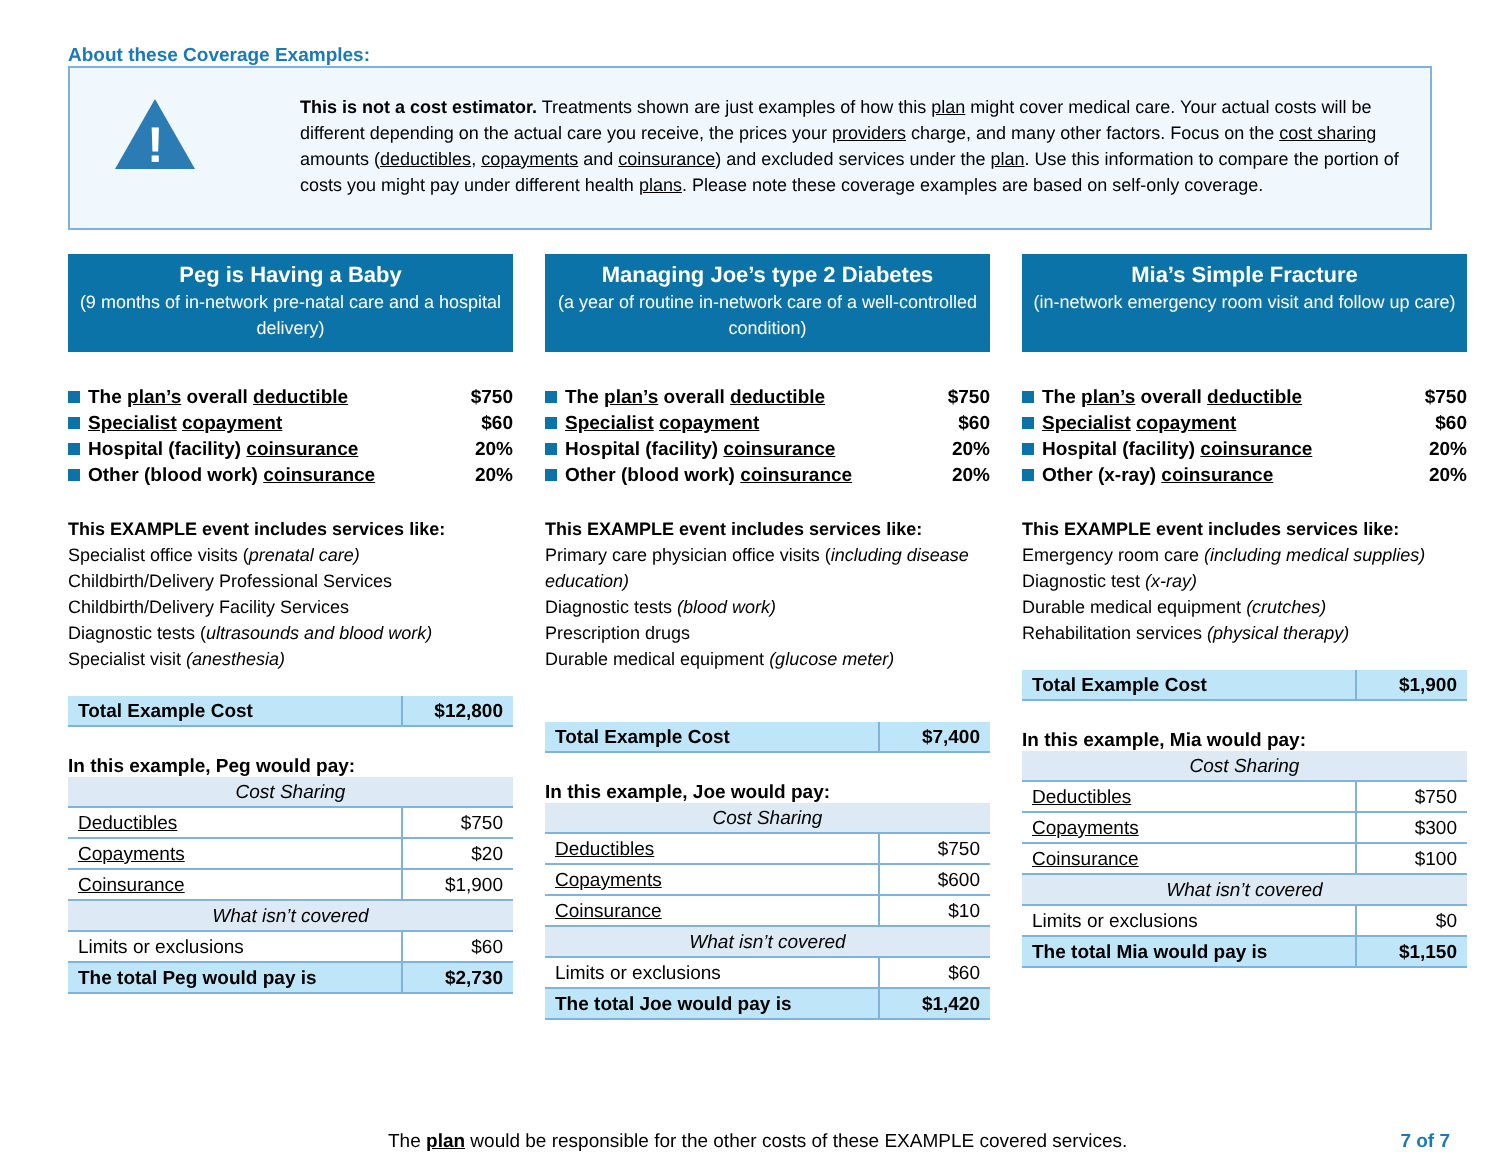About these Coverage Examples:
!
This is not a cost estimator. Treatments shown are just examples of how this plan might cover medical care. Your actual costs will be different depending on the actual care you receive, the prices your providers charge, and many other factors. Focus on the cost sharing amounts (deductibles, copayments and coinsurance) and excluded services under the plan. Use this information to compare the portion of costs you might pay under different health plans. Please note these coverage examples are based on self-only coverage.
Peg is Having a Baby
(9 months of in-network pre-natal care and a hospital delivery)
The plan’s overall deductible $750
Specialist copayment $60
Hospital (facility) coinsurance 20%
Other (blood work) coinsurance 20%
This EXAMPLE event includes services like:
Specialist office visits (prenatal care)
Childbirth/Delivery Professional Services
Childbirth/Delivery Facility Services
Diagnostic tests (ultrasounds and blood work)
Specialist visit (anesthesia)
| Total Example Cost | $12,800 |
In this example, Peg would pay:
| Cost Sharing | |
| Deductibles | $750 |
| Copayments | $20 |
| Coinsurance | $1,900 |
| What isn’t covered | |
| Limits or exclusions | $60 |
| The total Peg would pay is | $2,730 |
Managing Joe’s type 2 Diabetes
(a year of routine in-network care of a well-controlled condition)
The plan’s overall deductible $750
Specialist copayment $60
Hospital (facility) coinsurance 20%
Other (blood work) coinsurance 20%
This EXAMPLE event includes services like:
Primary care physician office visits (including disease education)
Diagnostic tests (blood work)
Prescription drugs
Durable medical equipment (glucose meter)
| Total Example Cost | $7,400 |
In this example, Joe would pay:
| Cost Sharing | |
| Deductibles | $750 |
| Copayments | $600 |
| Coinsurance | $10 |
| What isn’t covered | |
| Limits or exclusions | $60 |
| The total Joe would pay is | $1,420 |
Mia’s Simple Fracture
(in-network emergency room visit and follow up care)
The plan’s overall deductible $750
Specialist copayment $60
Hospital (facility) coinsurance 20%
Other (x-ray) coinsurance 20%
This EXAMPLE event includes services like:
Emergency room care (including medical supplies)
Diagnostic test (x-ray)
Durable medical equipment (crutches)
Rehabilitation services (physical therapy)
| Total Example Cost | $1,900 |
In this example, Mia would pay:
| Cost Sharing | |
| Deductibles | $750 |
| Copayments | $300 |
| Coinsurance | $100 |
| What isn’t covered | |
| Limits or exclusions | $0 |
| The total Mia would pay is | $1,150 |
The plan would be responsible for the other costs of these EXAMPLE covered services. 7 of 7